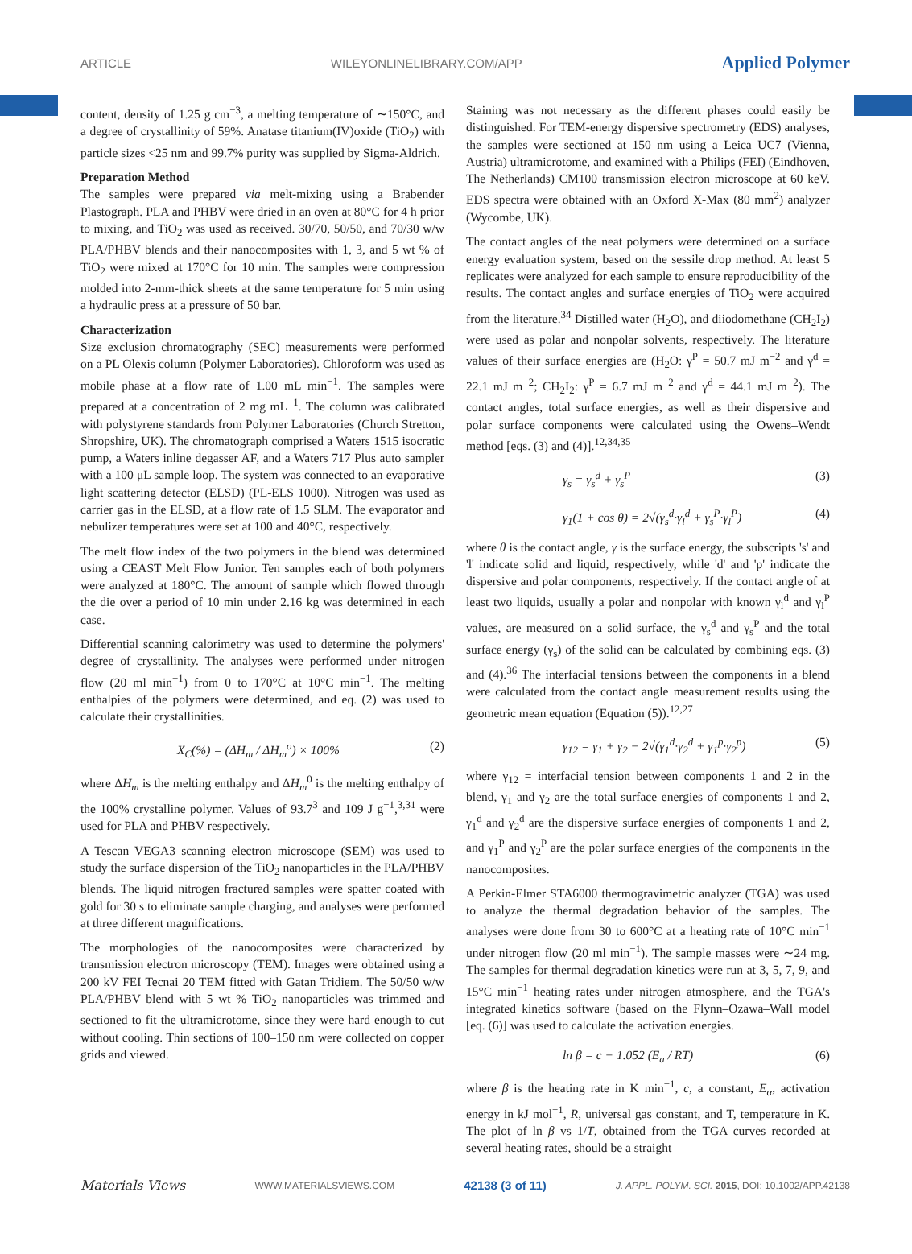ARTICLE WILEYONLINELIBRARY.COM/APP Applied Polymer
content, density of 1.25 g cm<sup>−3</sup>, a melting temperature of ∼150°C, and a degree of crystallinity of 59%. Anatase titanium(IV)oxide (TiO<sub>2</sub>) with particle sizes <25 nm and 99.7% purity was supplied by Sigma-Aldrich.
Preparation Method
The samples were prepared via melt-mixing using a Brabender Plastograph. PLA and PHBV were dried in an oven at 80°C for 4 h prior to mixing, and TiO<sub>2</sub> was used as received. 30/70, 50/50, and 70/30 w/w PLA/PHBV blends and their nanocomposites with 1, 3, and 5 wt % of TiO<sub>2</sub> were mixed at 170°C for 10 min. The samples were compression molded into 2-mm-thick sheets at the same temperature for 5 min using a hydraulic press at a pressure of 50 bar.
Characterization
Size exclusion chromatography (SEC) measurements were performed on a PL Olexis column (Polymer Laboratories). Chloroform was used as mobile phase at a flow rate of 1.00 mL min<sup>−1</sup>. The samples were prepared at a concentration of 2 mg mL<sup>−1</sup>. The column was calibrated with polystyrene standards from Polymer Laboratories (Church Stretton, Shropshire, UK). The chromatograph comprised a Waters 1515 isocratic pump, a Waters inline degasser AF, and a Waters 717 Plus auto sampler with a 100 μL sample loop. The system was connected to an evaporative light scattering detector (ELSD) (PL-ELS 1000). Nitrogen was used as carrier gas in the ELSD, at a flow rate of 1.5 SLM. The evaporator and nebulizer temperatures were set at 100 and 40°C, respectively.
The melt flow index of the two polymers in the blend was determined using a CEAST Melt Flow Junior. Ten samples each of both polymers were analyzed at 180°C. The amount of sample which flowed through the die over a period of 10 min under 2.16 kg was determined in each case.
Differential scanning calorimetry was used to determine the polymers' degree of crystallinity. The analyses were performed under nitrogen flow (20 ml min<sup>−1</sup>) from 0 to 170°C at 10°C min<sup>−1</sup>. The melting enthalpies of the polymers were determined, and eq. (2) was used to calculate their crystallinities.
X<sub>C</sub>(%) = (ΔH<sub>m</sub> / ΔH<sub>m</sub><sup>o</sup>) × 100% (2)
where ΔH<sub>m</sub> is the melting enthalpy and ΔH<sub>m</sub><sup>0</sup> is the melting enthalpy of the 100% crystalline polymer. Values of 93.7<sup>3</sup> and 109 J g<sup>−1</sup>,<sup>3,31</sup> were used for PLA and PHBV respectively.
A Tescan VEGA3 scanning electron microscope (SEM) was used to study the surface dispersion of the TiO<sub>2</sub> nanoparticles in the PLA/PHBV blends. The liquid nitrogen fractured samples were spatter coated with gold for 30 s to eliminate sample charging, and analyses were performed at three different magnifications.
The morphologies of the nanocomposites were characterized by transmission electron microscopy (TEM). Images were obtained using a 200 kV FEI Tecnai 20 TEM fitted with Gatan Tridiem. The 50/50 w/w PLA/PHBV blend with 5 wt % TiO<sub>2</sub> nanoparticles was trimmed and sectioned to fit the ultramicrotome, since they were hard enough to cut without cooling. Thin sections of 100–150 nm were collected on copper grids and viewed.
Staining was not necessary as the different phases could easily be distinguished. For TEM-energy dispersive spectrometry (EDS) analyses, the samples were sectioned at 150 nm using a Leica UC7 (Vienna, Austria) ultramicrotome, and examined with a Philips (FEI) (Eindhoven, The Netherlands) CM100 transmission electron microscope at 60 keV. EDS spectra were obtained with an Oxford X-Max (80 mm<sup>2</sup>) analyzer (Wycombe, UK).
The contact angles of the neat polymers were determined on a surface energy evaluation system, based on the sessile drop method. At least 5 replicates were analyzed for each sample to ensure reproducibility of the results. The contact angles and surface energies of TiO<sub>2</sub> were acquired from the literature.<sup>34</sup> Distilled water (H<sub>2</sub>O), and diiodomethane (CH<sub>2</sub>I<sub>2</sub>) were used as polar and nonpolar solvents, respectively. The literature values of their surface energies are (H<sub>2</sub>O: γ<sup>P</sup> = 50.7 mJ m<sup>−2</sup> and γ<sup>d</sup> = 22.1 mJ m<sup>−2</sup>; CH<sub>2</sub>I<sub>2</sub>: γ<sup>P</sup> = 6.7 mJ m<sup>−2</sup> and γ<sup>d</sup> = 44.1 mJ m<sup>−2</sup>). The contact angles, total surface energies, as well as their dispersive and polar surface components were calculated using the Owens–Wendt method [eqs. (3) and (4)].<sup>12,34,35</sup>
γ<sub>s</sub> = γ<sub>s</sub><sup>d</sup> + γ<sub>s</sub><sup>P</sup> (3)
γ<sub>1</sub>(1 + cos θ) = 2√(γ<sub>s</sub><sup>d</sup>·γ<sub>l</sub><sup>d</sup> + γ<sub>s</sub><sup>P</sup>·γ<sub>l</sub><sup>P</sup>) (4)
where θ is the contact angle, γ is the surface energy, the subscripts 's' and 'l' indicate solid and liquid, respectively, while 'd' and 'p' indicate the dispersive and polar components, respectively. If the contact angle of at least two liquids, usually a polar and nonpolar with known γ<sub>l</sub><sup>d</sup> and γ<sub>l</sub><sup>P</sup> values, are measured on a solid surface, the γ<sub>s</sub><sup>d</sup> and γ<sub>s</sub><sup>P</sup> and the total surface energy (γ<sub>s</sub>) of the solid can be calculated by combining eqs. (3) and (4).<sup>36</sup> The interfacial tensions between the components in a blend were calculated from the contact angle measurement results using the geometric mean equation (Equation (5)).<sup>12,27</sup>
γ<sub>12</sub> = γ<sub>1</sub> + γ<sub>2</sub> − 2√(γ<sub>1</sub><sup>d</sup>·γ<sub>2</sub><sup>d</sup> + γ<sub>1</sub><sup>p</sup>·γ<sub>2</sub><sup>p</sup>) (5)
where γ<sub>12</sub> = interfacial tension between components 1 and 2 in the blend, γ<sub>1</sub> and γ<sub>2</sub> are the total surface energies of components 1 and 2, γ<sub>1</sub><sup>d</sup> and γ<sub>2</sub><sup>d</sup> are the dispersive surface energies of components 1 and 2, and γ<sub>1</sub><sup>P</sup> and γ<sub>2</sub><sup>P</sup> are the polar surface energies of the components in the nanocomposites.
A Perkin-Elmer STA6000 thermogravimetric analyzer (TGA) was used to analyze the thermal degradation behavior of the samples. The analyses were done from 30 to 600°C at a heating rate of 10°C min<sup>−1</sup> under nitrogen flow (20 ml min<sup>−1</sup>). The sample masses were ∼24 mg. The samples for thermal degradation kinetics were run at 3, 5, 7, 9, and 15°C min<sup>−1</sup> heating rates under nitrogen atmosphere, and the TGA's integrated kinetics software (based on the Flynn–Ozawa–Wall model [eq. (6)] was used to calculate the activation energies.
ln β = c − 1.052 (E<sub>a</sub> / RT) (6)
where β is the heating rate in K min<sup>−1</sup>, c, a constant, E<sub>α</sub>, activation energy in kJ mol<sup>−1</sup>, R, universal gas constant, and T, temperature in K. The plot of ln β vs 1/T, obtained from the TGA curves recorded at several heating rates, should be a straight
Materials Views WWW.MATERIALSVIEWS.COM 42138 (3 of 11) J. APPL. POLYM. SCI. 2015, DOI: 10.1002/APP.42138